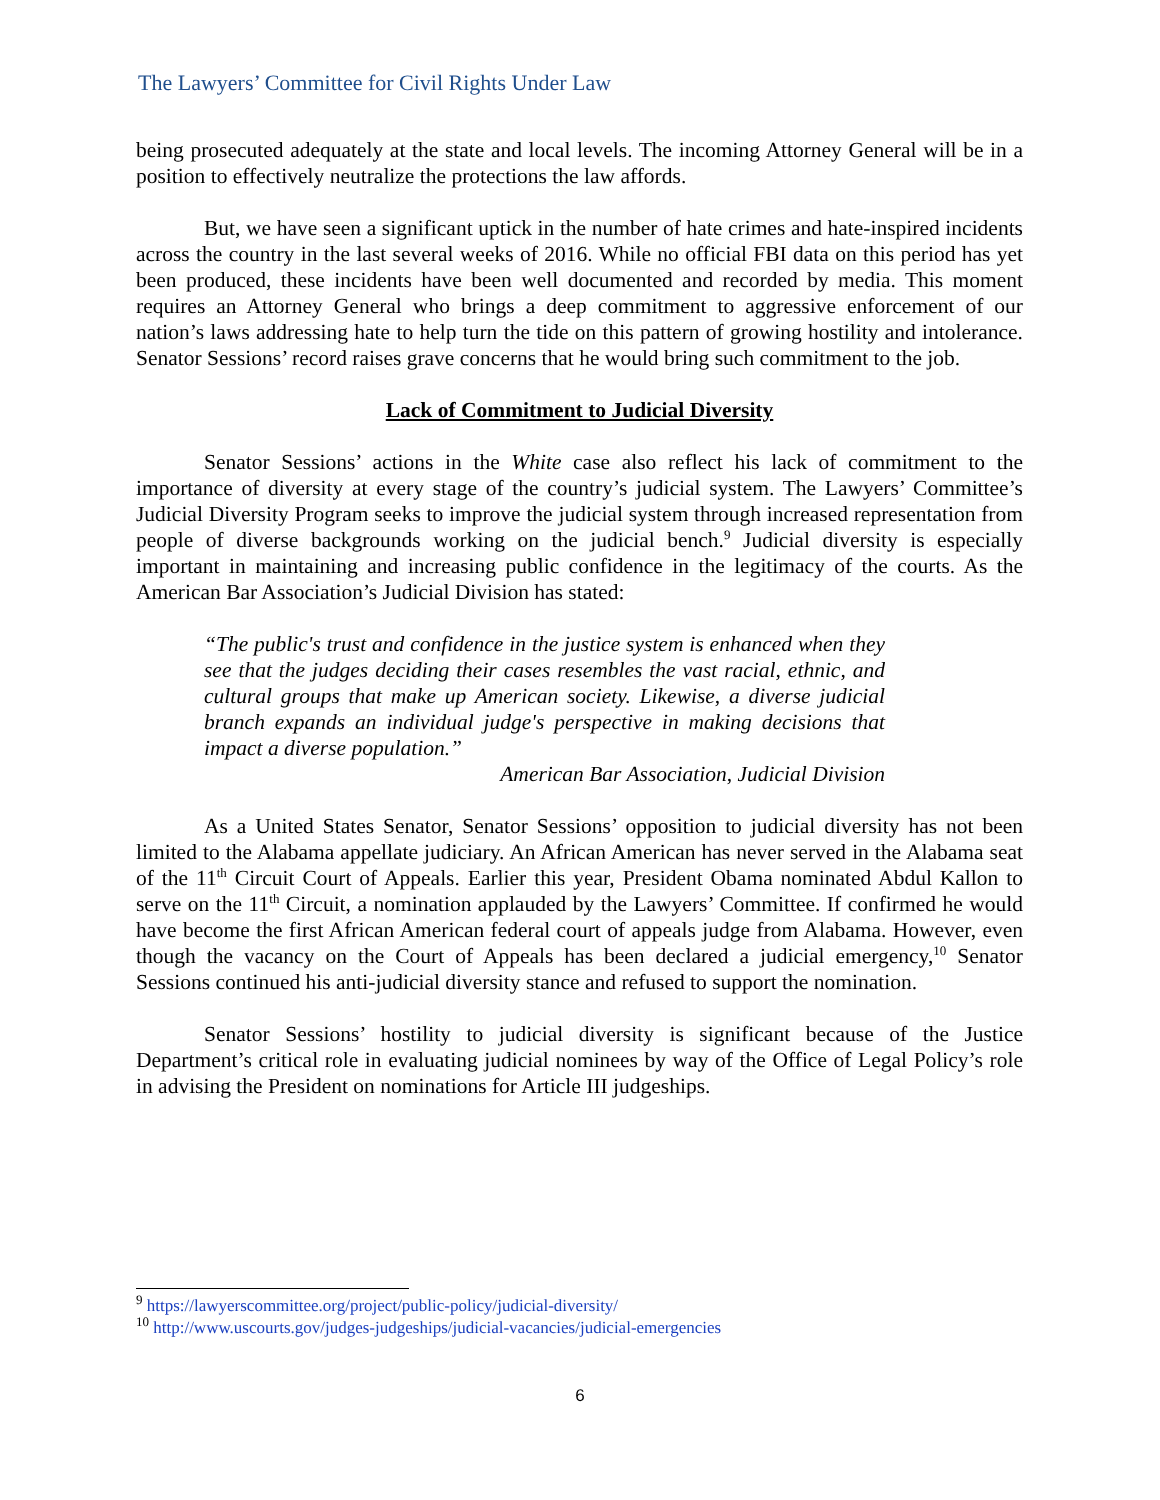The Lawyers’ Committee for Civil Rights Under Law
being prosecuted adequately at the state and local levels. The incoming Attorney General will be in a position to effectively neutralize the protections the law affords.
But, we have seen a significant uptick in the number of hate crimes and hate-inspired incidents across the country in the last several weeks of 2016. While no official FBI data on this period has yet been produced, these incidents have been well documented and recorded by media. This moment requires an Attorney General who brings a deep commitment to aggressive enforcement of our nation’s laws addressing hate to help turn the tide on this pattern of growing hostility and intolerance. Senator Sessions’ record raises grave concerns that he would bring such commitment to the job.
Lack of Commitment to Judicial Diversity
Senator Sessions’ actions in the White case also reflect his lack of commitment to the importance of diversity at every stage of the country’s judicial system. The Lawyers’ Committee’s Judicial Diversity Program seeks to improve the judicial system through increased representation from people of diverse backgrounds working on the judicial bench.<sup>9</sup> Judicial diversity is especially important in maintaining and increasing public confidence in the legitimacy of the courts. As the American Bar Association’s Judicial Division has stated:
“The public's trust and confidence in the justice system is enhanced when they see that the judges deciding their cases resembles the vast racial, ethnic, and cultural groups that make up American society. Likewise, a diverse judicial branch expands an individual judge's perspective in making decisions that impact a diverse population.”
American Bar Association, Judicial Division
As a United States Senator, Senator Sessions’ opposition to judicial diversity has not been limited to the Alabama appellate judiciary. An African American has never served in the Alabama seat of the 11<sup>th</sup> Circuit Court of Appeals. Earlier this year, President Obama nominated Abdul Kallon to serve on the 11<sup>th</sup> Circuit, a nomination applauded by the Lawyers’ Committee. If confirmed he would have become the first African American federal court of appeals judge from Alabama. However, even though the vacancy on the Court of Appeals has been declared a judicial emergency,<sup>10</sup> Senator Sessions continued his anti-judicial diversity stance and refused to support the nomination.
Senator Sessions’ hostility to judicial diversity is significant because of the Justice Department’s critical role in evaluating judicial nominees by way of the Office of Legal Policy’s role in advising the President on nominations for Article III judgeships.
<sup>9</sup> https://lawyerscommittee.org/project/public-policy/judicial-diversity/
<sup>10</sup> http://www.uscourts.gov/judges-judgeships/judicial-vacancies/judicial-emergencies
6